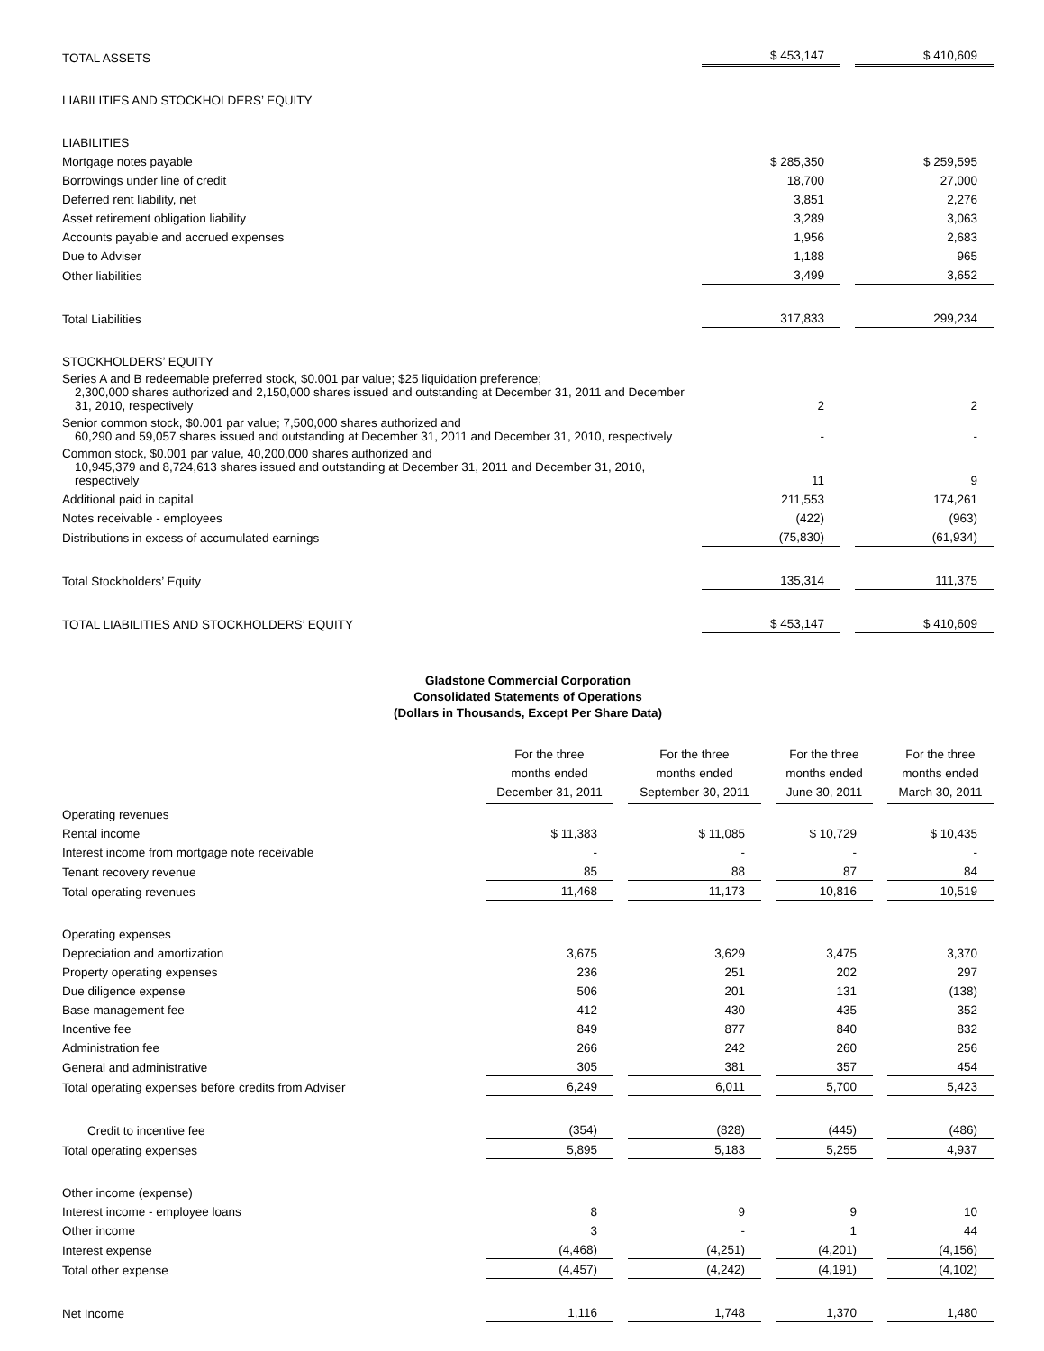| TOTAL ASSETS | $ 453,147 | | $ 410,609 |
| LIABILITIES AND STOCKHOLDERS’ EQUITY | | | |
| LIABILITIES | | | |
| Mortgage notes payable | $ 285,350 | | $ 259,595 |
| Borrowings under line of credit | 18,700 | | 27,000 |
| Deferred rent liability, net | 3,851 | | 2,276 |
| Asset retirement obligation liability | 3,289 | | 3,063 |
| Accounts payable and accrued expenses | 1,956 | | 2,683 |
| Due to Adviser | 1,188 | | 965 |
| Other liabilities | 3,499 | | 3,652 |
| Total Liabilities | 317,833 | | 299,234 |
| STOCKHOLDERS’ EQUITY | | | |
| Series A and B redeemable preferred stock, $0.001 par value; $25 liquidation preference; 2,300,000 shares authorized and 2,150,000 shares issued and outstanding at December 31, 2011 and December 31, 2010, respectively | 2 | | 2 |
| Senior common stock, $0.001 par value; 7,500,000 shares authorized and 60,290 and 59,057 shares issued and outstanding at December 31, 2011 and December 31, 2010, respectively | - | | - |
| Common stock, $0.001 par value, 40,200,000 shares authorized and 10,945,379 and 8,724,613 shares issued and outstanding at December 31, 2011 and December 31, 2010, respectively | 11 | | 9 |
| Additional paid in capital | 211,553 | | 174,261 |
| Notes receivable - employees | (422) | | (963) |
| Distributions in excess of accumulated earnings | (75,830) | | (61,934) |
| Total Stockholders’ Equity | 135,314 | | 111,375 |
| TOTAL LIABILITIES AND STOCKHOLDERS’ EQUITY | $ 453,147 | | $ 410,609 |
Gladstone Commercial Corporation
Consolidated Statements of Operations
(Dollars in Thousands, Except Per Share Data)
| | For the three months ended December 31, 2011 | | For the three months ended September 30, 2011 | | For the three months ended June 30, 2011 | | For the three months ended March 30, 2011 |
| --- | --- | --- | --- | --- | --- | --- | --- |
| Operating revenues | | | | | | | |
| Rental income | $ 11,383 | | $ 11,085 | | $ 10,729 | | $ 10,435 |
| Interest income from mortgage note receivable | - | | - | | - | | - |
| Tenant recovery revenue | 85 | | 88 | | 87 | | 84 |
| Total operating revenues | 11,468 | | 11,173 | | 10,816 | | 10,519 |
| Operating expenses | | | | | | | |
| Depreciation and amortization | 3,675 | | 3,629 | | 3,475 | | 3,370 |
| Property operating expenses | 236 | | 251 | | 202 | | 297 |
| Due diligence expense | 506 | | 201 | | 131 | | (138) |
| Base management fee | 412 | | 430 | | 435 | | 352 |
| Incentive fee | 849 | | 877 | | 840 | | 832 |
| Administration fee | 266 | | 242 | | 260 | | 256 |
| General and administrative | 305 | | 381 | | 357 | | 454 |
| Total operating expenses before credits from Adviser | 6,249 | | 6,011 | | 5,700 | | 5,423 |
| Credit to incentive fee | (354) | | (828) | | (445) | | (486) |
| Total operating expenses | 5,895 | | 5,183 | | 5,255 | | 4,937 |
| Other income (expense) | | | | | | | |
| Interest income - employee loans | 8 | | 9 | | 9 | | 10 |
| Other income | 3 | | - | | 1 | | 44 |
| Interest expense | (4,468) | | (4,251) | | (4,201) | | (4,156) |
| Total other expense | (4,457) | | (4,242) | | (4,191) | | (4,102) |
| Net Income | 1,116 | | 1,748 | | 1,370 | | 1,480 |